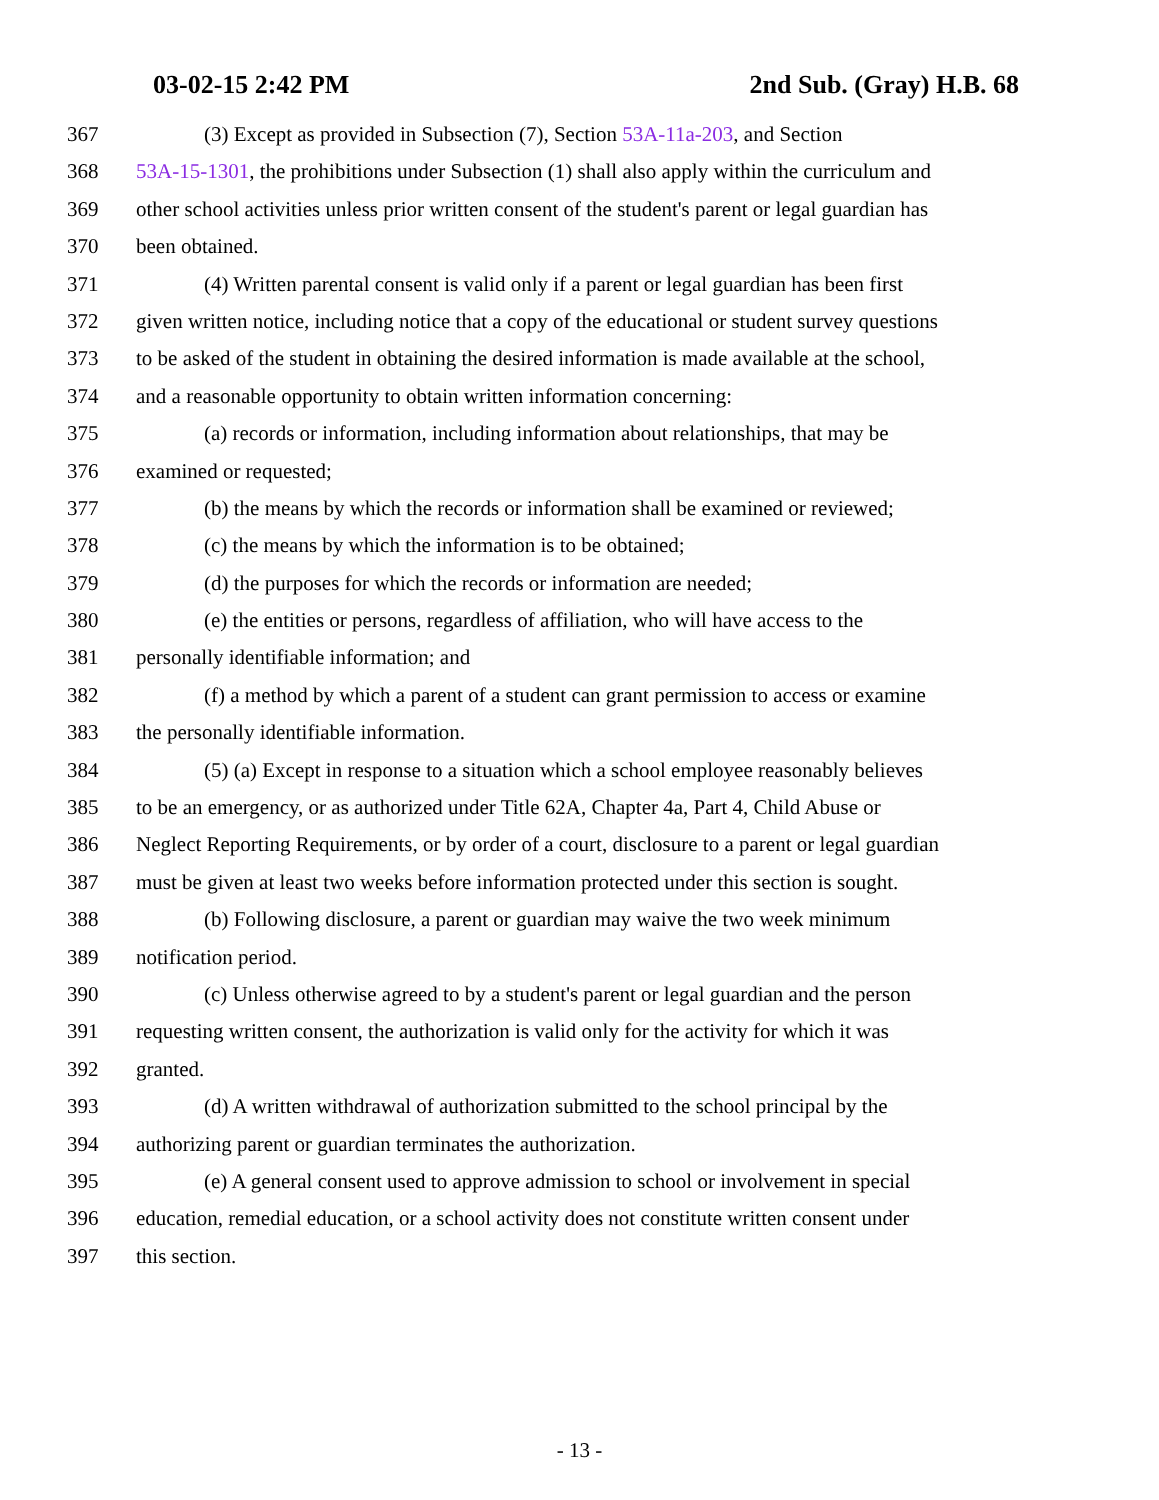03-02-15 2:42 PM 2nd Sub. (Gray) H.B. 68
367 (3) Except as provided in Subsection (7), Section 53A-11a-203, and Section
368 53A-15-1301, the prohibitions under Subsection (1) shall also apply within the curriculum and
369 other school activities unless prior written consent of the student's parent or legal guardian has
370 been obtained.
371 (4) Written parental consent is valid only if a parent or legal guardian has been first
372 given written notice, including notice that a copy of the educational or student survey questions
373 to be asked of the student in obtaining the desired information is made available at the school,
374 and a reasonable opportunity to obtain written information concerning:
375 (a) records or information, including information about relationships, that may be
376 examined or requested;
377 (b) the means by which the records or information shall be examined or reviewed;
378 (c) the means by which the information is to be obtained;
379 (d) the purposes for which the records or information are needed;
380 (e) the entities or persons, regardless of affiliation, who will have access to the
381 personally identifiable information; and
382 (f) a method by which a parent of a student can grant permission to access or examine
383 the personally identifiable information.
384 (5) (a) Except in response to a situation which a school employee reasonably believes
385 to be an emergency, or as authorized under Title 62A, Chapter 4a, Part 4, Child Abuse or
386 Neglect Reporting Requirements, or by order of a court, disclosure to a parent or legal guardian
387 must be given at least two weeks before information protected under this section is sought.
388 (b) Following disclosure, a parent or guardian may waive the two week minimum
389 notification period.
390 (c) Unless otherwise agreed to by a student's parent or legal guardian and the person
391 requesting written consent, the authorization is valid only for the activity for which it was
392 granted.
393 (d) A written withdrawal of authorization submitted to the school principal by the
394 authorizing parent or guardian terminates the authorization.
395 (e) A general consent used to approve admission to school or involvement in special
396 education, remedial education, or a school activity does not constitute written consent under
397 this section.
- 13 -